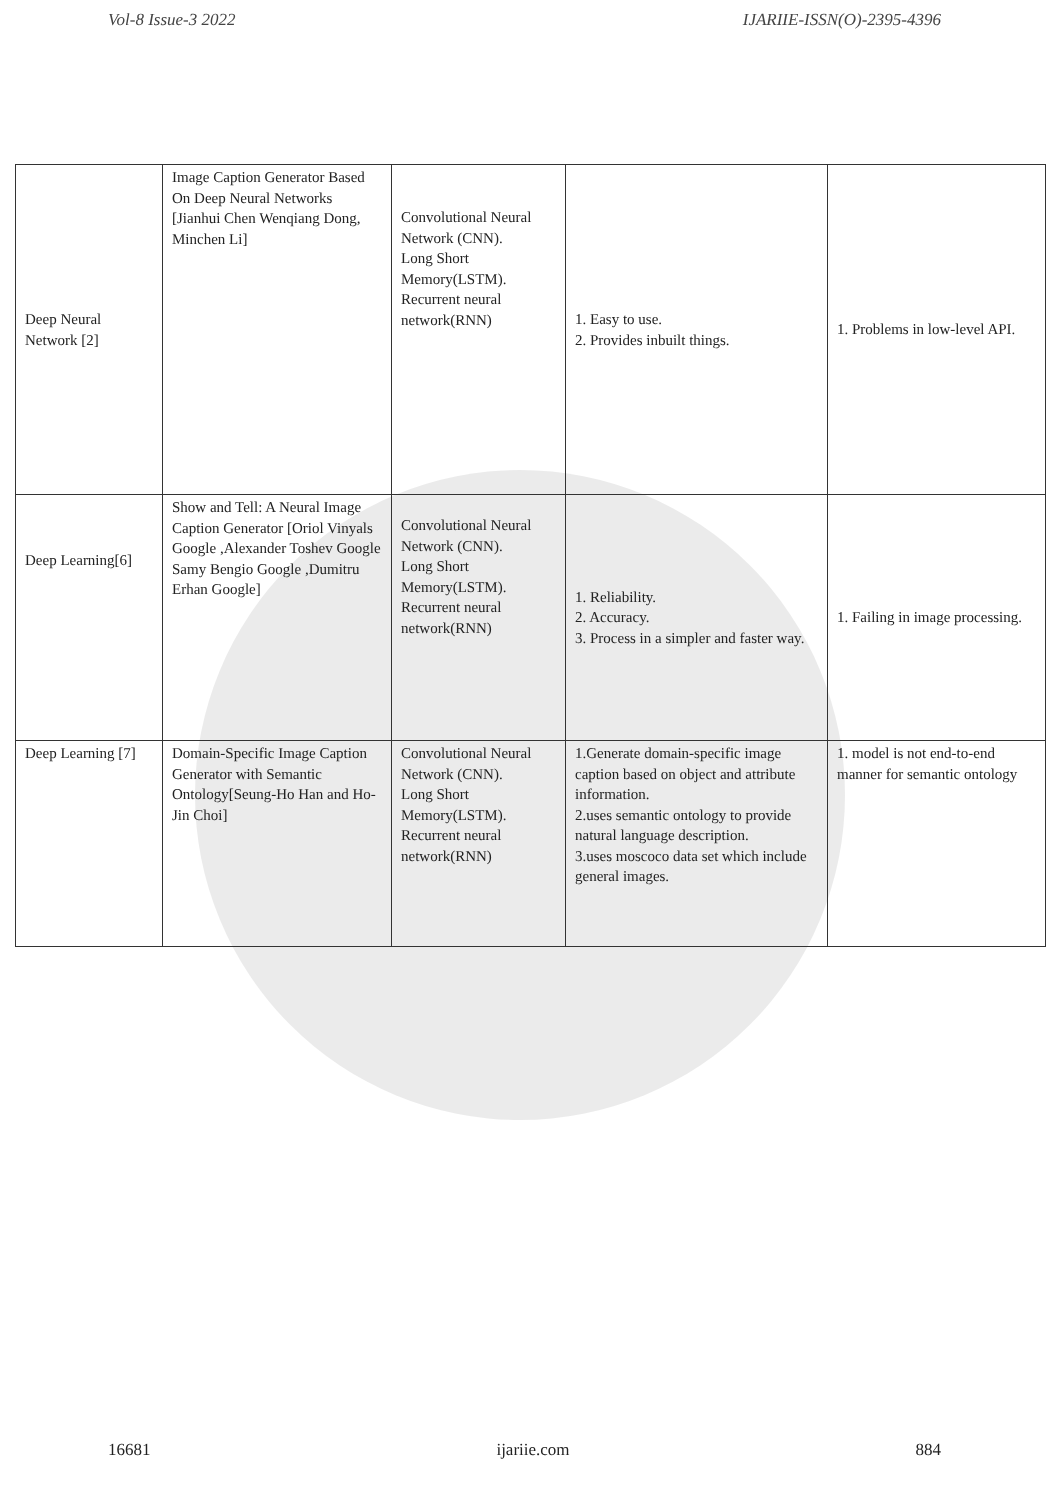Vol-8 Issue-3 2022 IJARIIE-ISSN(O)-2395-4396
| Deep Neural Network [2] | Image Caption Generator Based On Deep Neural Networks [Jianhui Chen Wenqiang Dong, Minchen Li] | Convolutional Neural Network (CNN). Long Short Memory(LSTM). Recurrent neural network(RNN) | 1. Easy to use. 2. Provides inbuilt things. | 1. Problems in low-level API. |
| Deep Learning[6] | Show and Tell: A Neural Image Caption Generator [Oriol Vinyals Google ,Alexander Toshev Google Samy Bengio Google ,Dumitru Erhan Google] | Convolutional Neural Network (CNN). Long Short Memory(LSTM). Recurrent neural network(RNN) | 1. Reliability. 2. Accuracy. 3. Process in a simpler and faster way. | 1. Failing in image processing. |
| Deep Learning [7] | Domain-Specific Image Caption Generator with Semantic Ontology[Seung-Ho Han and Ho-Jin Choi] | Convolutional Neural Network (CNN). Long Short Memory(LSTM). Recurrent neural network(RNN) | 1.Generate domain-specific image caption based on object and attribute information. 2.uses semantic ontology to provide natural language description. 3.uses moscoco data set which include general images. | 1. model is not end-to-end manner for semantic ontology |
16681 ijariie.com 884